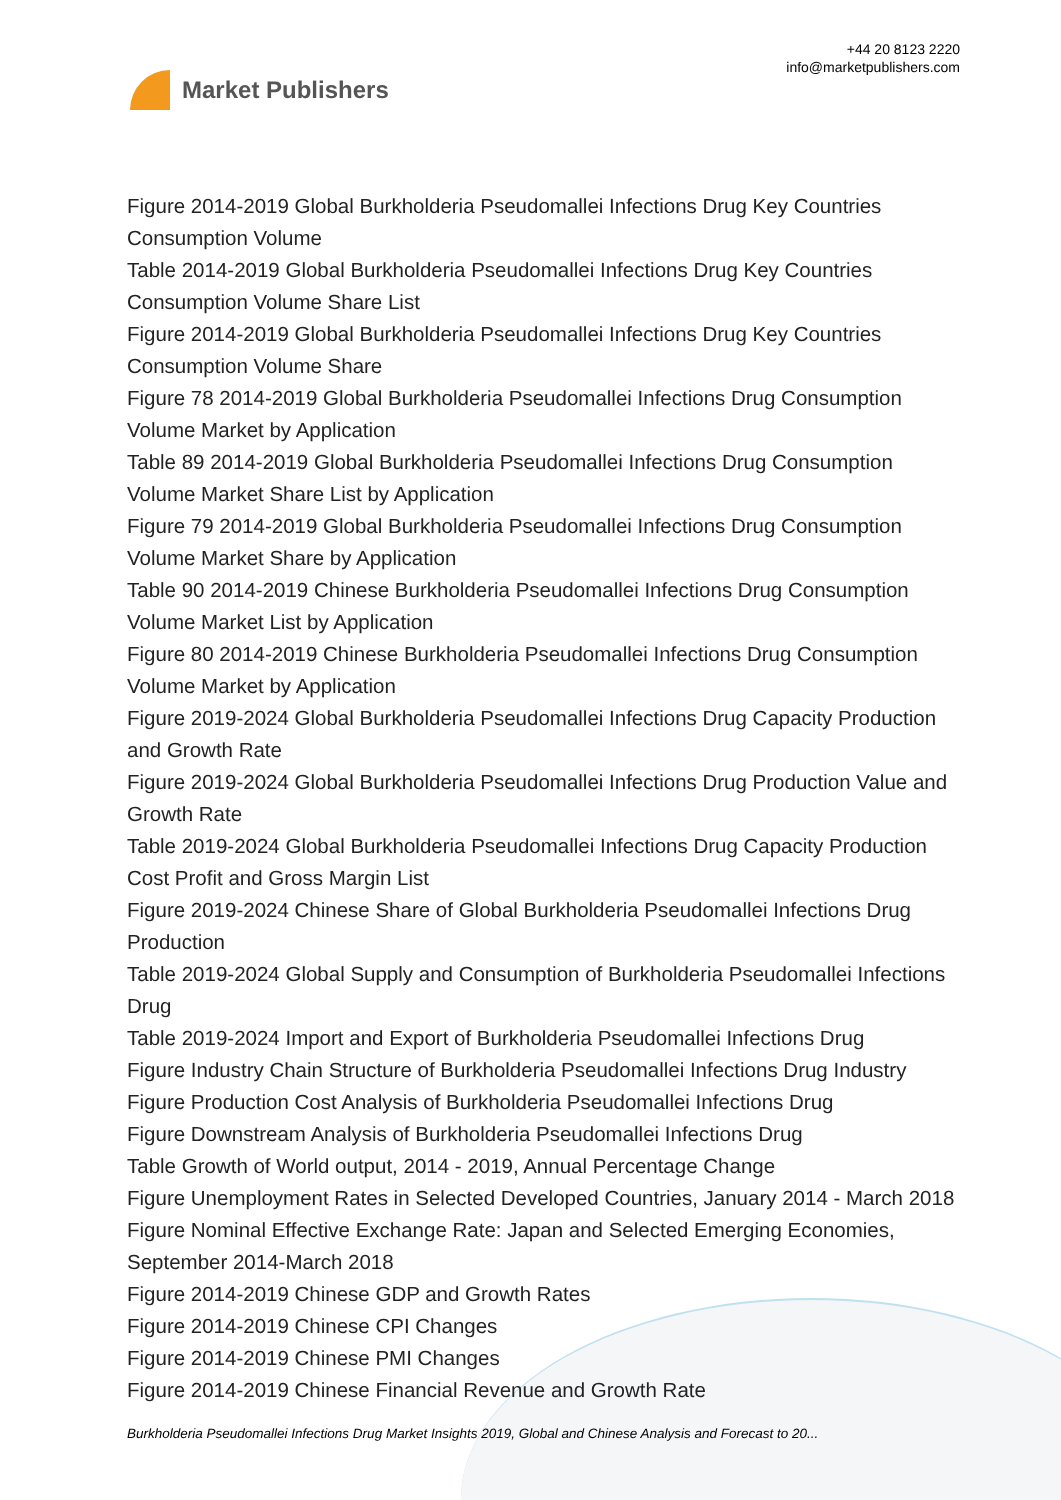Market Publishers
+44 20 8123 2220
info@marketpublishers.com
Figure 2014-2019 Global Burkholderia Pseudomallei Infections Drug Key Countries Consumption Volume
Table 2014-2019 Global Burkholderia Pseudomallei Infections Drug Key Countries Consumption Volume Share List
Figure 2014-2019 Global Burkholderia Pseudomallei Infections Drug Key Countries Consumption Volume Share
Figure 78 2014-2019 Global Burkholderia Pseudomallei Infections Drug Consumption Volume Market by Application
Table 89 2014-2019 Global Burkholderia Pseudomallei Infections Drug Consumption Volume Market Share List by Application
Figure 79 2014-2019 Global Burkholderia Pseudomallei Infections Drug Consumption Volume Market Share by Application
Table 90 2014-2019 Chinese Burkholderia Pseudomallei Infections Drug Consumption Volume Market List by Application
Figure 80 2014-2019 Chinese Burkholderia Pseudomallei Infections Drug Consumption Volume Market by Application
Figure 2019-2024 Global Burkholderia Pseudomallei Infections Drug Capacity Production and Growth Rate
Figure 2019-2024 Global Burkholderia Pseudomallei Infections Drug Production Value and Growth Rate
Table 2019-2024 Global Burkholderia Pseudomallei Infections Drug Capacity Production Cost Profit and Gross Margin List
Figure 2019-2024 Chinese Share of Global Burkholderia Pseudomallei Infections Drug Production
Table 2019-2024 Global Supply and Consumption of Burkholderia Pseudomallei Infections Drug
Table 2019-2024 Import and Export of Burkholderia Pseudomallei Infections Drug
Figure Industry Chain Structure of Burkholderia Pseudomallei Infections Drug Industry
Figure Production Cost Analysis of Burkholderia Pseudomallei Infections Drug
Figure Downstream Analysis of Burkholderia Pseudomallei Infections Drug
Table Growth of World output, 2014 - 2019, Annual Percentage Change
Figure Unemployment Rates in Selected Developed Countries, January 2014 - March 2018
Figure Nominal Effective Exchange Rate: Japan and Selected Emerging Economies, September 2014-March 2018
Figure 2014-2019 Chinese GDP and Growth Rates
Figure 2014-2019 Chinese CPI Changes
Figure 2014-2019 Chinese PMI Changes
Figure 2014-2019 Chinese Financial Revenue and Growth Rate
Burkholderia Pseudomallei Infections Drug Market Insights 2019, Global and Chinese Analysis and Forecast to 20...